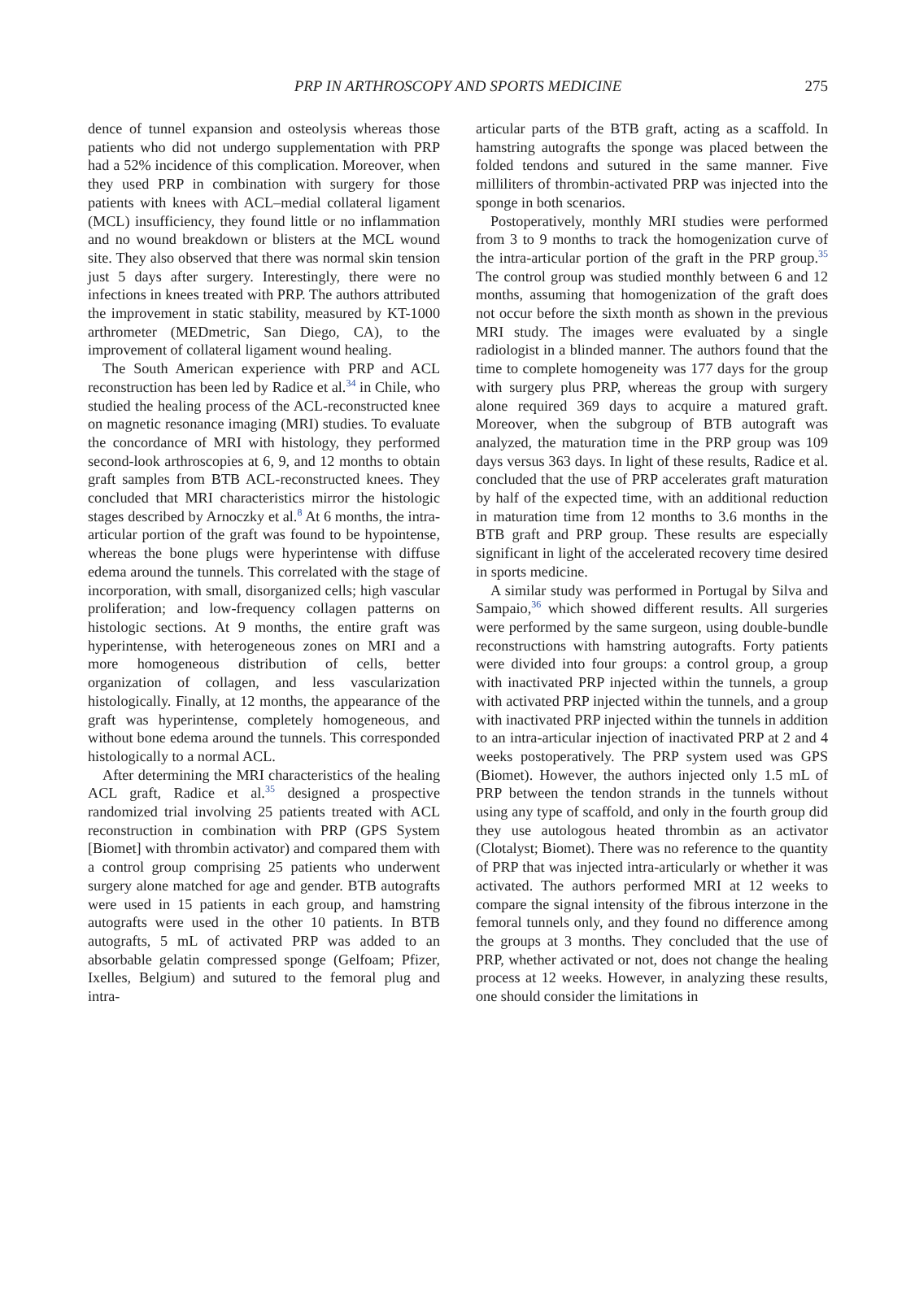PRP IN ARTHROSCOPY AND SPORTS MEDICINE
275
dence of tunnel expansion and osteolysis whereas those patients who did not undergo supplementation with PRP had a 52% incidence of this complication. Moreover, when they used PRP in combination with surgery for those patients with knees with ACL–medial collateral ligament (MCL) insufficiency, they found little or no inflammation and no wound breakdown or blisters at the MCL wound site. They also observed that there was normal skin tension just 5 days after surgery. Interestingly, there were no infections in knees treated with PRP. The authors attributed the improvement in static stability, measured by KT-1000 arthrometer (MEDmetric, San Diego, CA), to the improvement of collateral ligament wound healing.
The South American experience with PRP and ACL reconstruction has been led by Radice et al.<sup>34</sup> in Chile, who studied the healing process of the ACL-reconstructed knee on magnetic resonance imaging (MRI) studies. To evaluate the concordance of MRI with histology, they performed second-look arthroscopies at 6, 9, and 12 months to obtain graft samples from BTB ACL-reconstructed knees. They concluded that MRI characteristics mirror the histologic stages described by Arnoczky et al.<sup>8</sup> At 6 months, the intra-articular portion of the graft was found to be hypointense, whereas the bone plugs were hyperintense with diffuse edema around the tunnels. This correlated with the stage of incorporation, with small, disorganized cells; high vascular proliferation; and low-frequency collagen patterns on histologic sections. At 9 months, the entire graft was hyperintense, with heterogeneous zones on MRI and a more homogeneous distribution of cells, better organization of collagen, and less vascularization histologically. Finally, at 12 months, the appearance of the graft was hyperintense, completely homogeneous, and without bone edema around the tunnels. This corresponded histologically to a normal ACL.
After determining the MRI characteristics of the healing ACL graft, Radice et al.<sup>35</sup> designed a prospective randomized trial involving 25 patients treated with ACL reconstruction in combination with PRP (GPS System [Biomet] with thrombin activator) and compared them with a control group comprising 25 patients who underwent surgery alone matched for age and gender. BTB autografts were used in 15 patients in each group, and hamstring autografts were used in the other 10 patients. In BTB autografts, 5 mL of activated PRP was added to an absorbable gelatin compressed sponge (Gelfoam; Pfizer, Ixelles, Belgium) and sutured to the femoral plug and intra-
articular parts of the BTB graft, acting as a scaffold. In hamstring autografts the sponge was placed between the folded tendons and sutured in the same manner. Five milliliters of thrombin-activated PRP was injected into the sponge in both scenarios.
Postoperatively, monthly MRI studies were performed from 3 to 9 months to track the homogenization curve of the intra-articular portion of the graft in the PRP group.<sup>35</sup> The control group was studied monthly between 6 and 12 months, assuming that homogenization of the graft does not occur before the sixth month as shown in the previous MRI study. The images were evaluated by a single radiologist in a blinded manner. The authors found that the time to complete homogeneity was 177 days for the group with surgery plus PRP, whereas the group with surgery alone required 369 days to acquire a matured graft. Moreover, when the subgroup of BTB autograft was analyzed, the maturation time in the PRP group was 109 days versus 363 days. In light of these results, Radice et al. concluded that the use of PRP accelerates graft maturation by half of the expected time, with an additional reduction in maturation time from 12 months to 3.6 months in the BTB graft and PRP group. These results are especially significant in light of the accelerated recovery time desired in sports medicine.
A similar study was performed in Portugal by Silva and Sampaio,<sup>36</sup> which showed different results. All surgeries were performed by the same surgeon, using double-bundle reconstructions with hamstring autografts. Forty patients were divided into four groups: a control group, a group with inactivated PRP injected within the tunnels, a group with activated PRP injected within the tunnels, and a group with inactivated PRP injected within the tunnels in addition to an intra-articular injection of inactivated PRP at 2 and 4 weeks postoperatively. The PRP system used was GPS (Biomet). However, the authors injected only 1.5 mL of PRP between the tendon strands in the tunnels without using any type of scaffold, and only in the fourth group did they use autologous heated thrombin as an activator (Clotalyst; Biomet). There was no reference to the quantity of PRP that was injected intra-articularly or whether it was activated. The authors performed MRI at 12 weeks to compare the signal intensity of the fibrous interzone in the femoral tunnels only, and they found no difference among the groups at 3 months. They concluded that the use of PRP, whether activated or not, does not change the healing process at 12 weeks. However, in analyzing these results, one should consider the limitations in